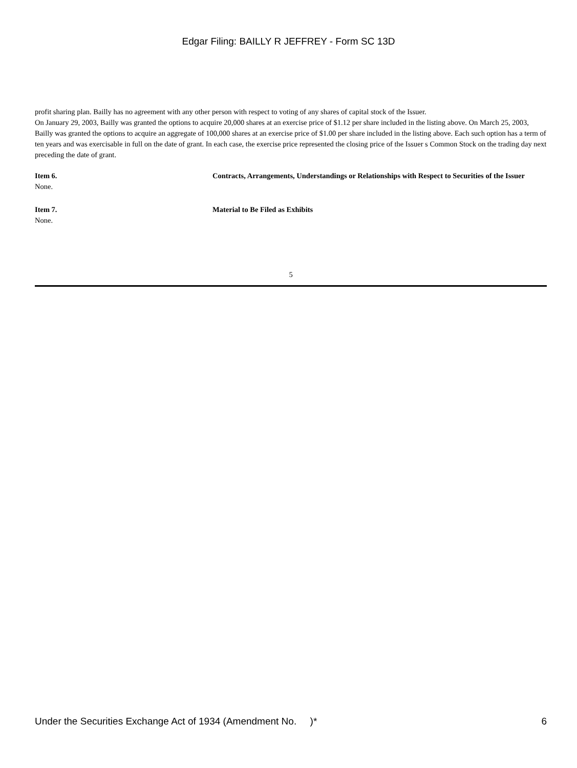Edgar Filing: BAILLY R JEFFREY - Form SC 13D
profit sharing plan. Bailly has no agreement with any other person with respect to voting of any shares of capital stock of the Issuer.
On January 29, 2003, Bailly was granted the options to acquire 20,000 shares at an exercise price of $1.12 per share included in the listing above. On March 25, 2003, Bailly was granted the options to acquire an aggregate of 100,000 shares at an exercise price of $1.00 per share included in the listing above. Each such option has a term of ten years and was exercisable in full on the date of grant. In each case, the exercise price represented the closing price of the Issuer s Common Stock on the trading day next preceding the date of grant.
Item 6. Contracts, Arrangements, Understandings or Relationships with Respect to Securities of the Issuer
None.
Item 7. Material to Be Filed as Exhibits
None.
5
Under the Securities Exchange Act of 1934 (Amendment No. )* 6